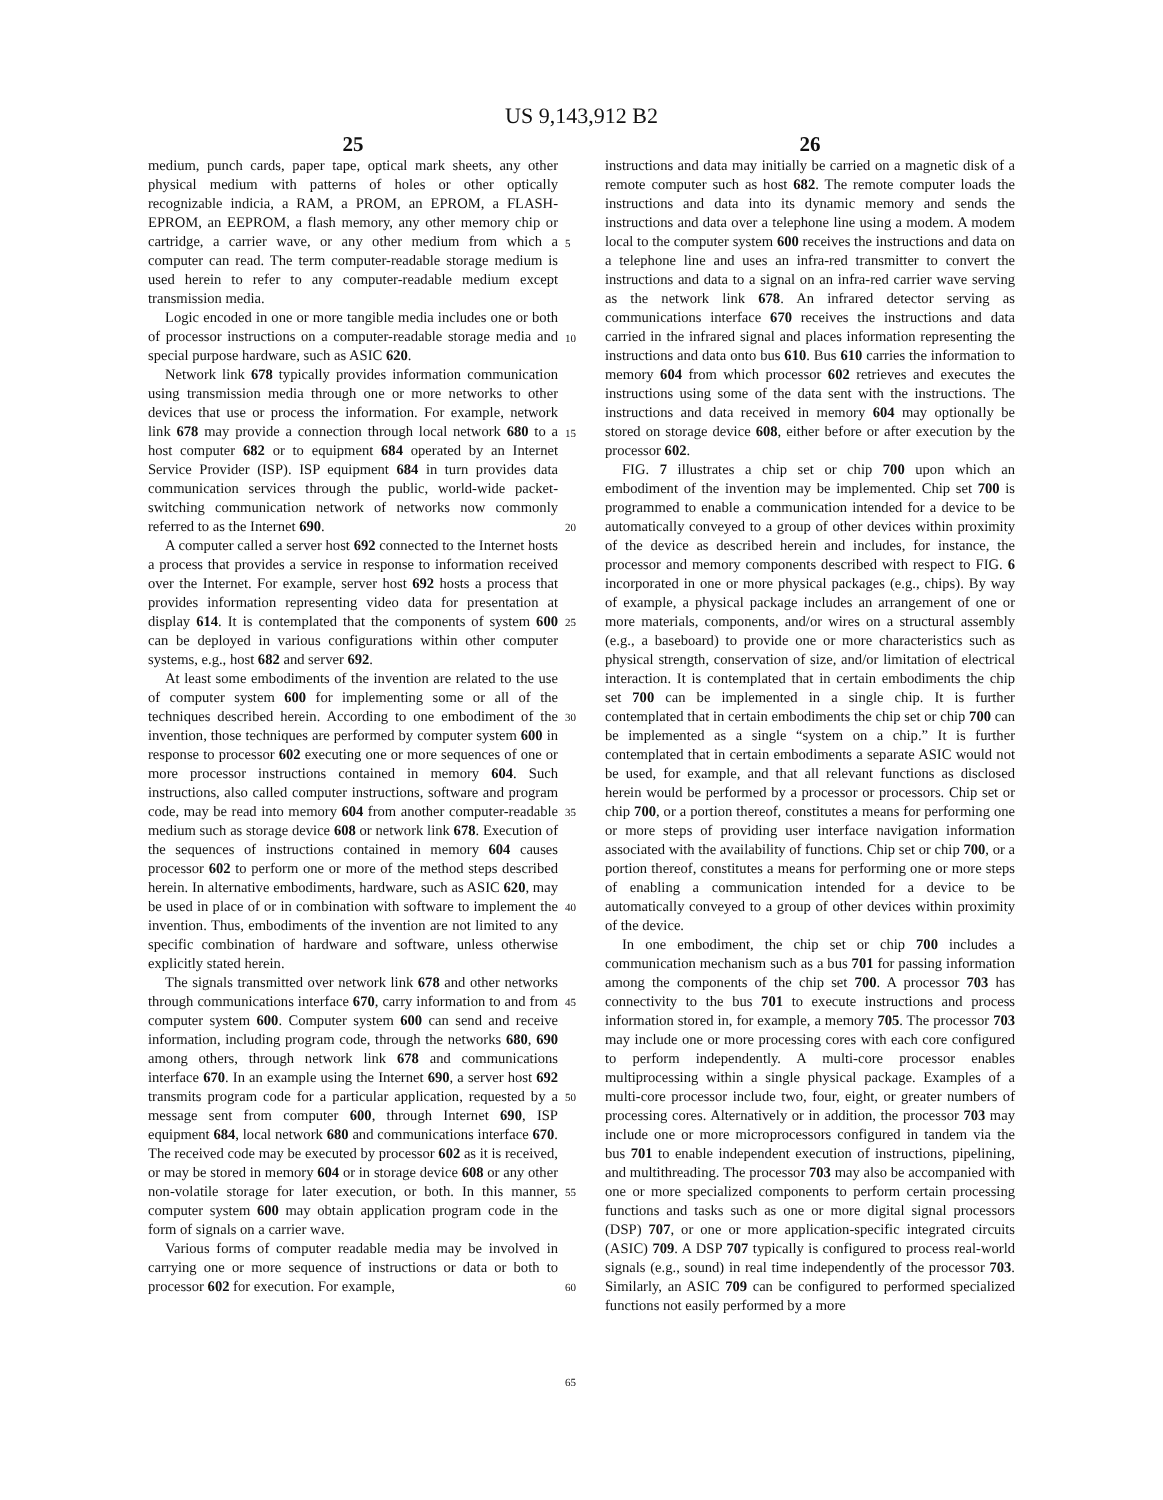US 9,143,912 B2
25
medium, punch cards, paper tape, optical mark sheets, any other physical medium with patterns of holes or other optically recognizable indicia, a RAM, a PROM, an EPROM, a FLASH-EPROM, an EEPROM, a flash memory, any other memory chip or cartridge, a carrier wave, or any other medium from which a computer can read. The term computer-readable storage medium is used herein to refer to any computer-readable medium except transmission media.
Logic encoded in one or more tangible media includes one or both of processor instructions on a computer-readable storage media and special purpose hardware, such as ASIC 620.
Network link 678 typically provides information communication using transmission media through one or more networks to other devices that use or process the information. For example, network link 678 may provide a connection through local network 680 to a host computer 682 or to equipment 684 operated by an Internet Service Provider (ISP). ISP equipment 684 in turn provides data communication services through the public, world-wide packet-switching communication network of networks now commonly referred to as the Internet 690.
A computer called a server host 692 connected to the Internet hosts a process that provides a service in response to information received over the Internet. For example, server host 692 hosts a process that provides information representing video data for presentation at display 614. It is contemplated that the components of system 600 can be deployed in various configurations within other computer systems, e.g., host 682 and server 692.
At least some embodiments of the invention are related to the use of computer system 600 for implementing some or all of the techniques described herein. According to one embodiment of the invention, those techniques are performed by computer system 600 in response to processor 602 executing one or more sequences of one or more processor instructions contained in memory 604. Such instructions, also called computer instructions, software and program code, may be read into memory 604 from another computer-readable medium such as storage device 608 or network link 678. Execution of the sequences of instructions contained in memory 604 causes processor 602 to perform one or more of the method steps described herein. In alternative embodiments, hardware, such as ASIC 620, may be used in place of or in combination with software to implement the invention. Thus, embodiments of the invention are not limited to any specific combination of hardware and software, unless otherwise explicitly stated herein.
The signals transmitted over network link 678 and other networks through communications interface 670, carry information to and from computer system 600. Computer system 600 can send and receive information, including program code, through the networks 680, 690 among others, through network link 678 and communications interface 670. In an example using the Internet 690, a server host 692 transmits program code for a particular application, requested by a message sent from computer 600, through Internet 690, ISP equipment 684, local network 680 and communications interface 670. The received code may be executed by processor 602 as it is received, or may be stored in memory 604 or in storage device 608 or any other non-volatile storage for later execution, or both. In this manner, computer system 600 may obtain application program code in the form of signals on a carrier wave.
Various forms of computer readable media may be involved in carrying one or more sequence of instructions or data or both to processor 602 for execution. For example,
26
instructions and data may initially be carried on a magnetic disk of a remote computer such as host 682. The remote computer loads the instructions and data into its dynamic memory and sends the instructions and data over a telephone line using a modem. A modem local to the computer system 600 receives the instructions and data on a telephone line and uses an infra-red transmitter to convert the instructions and data to a signal on an infra-red carrier wave serving as the network link 678. An infrared detector serving as communications interface 670 receives the instructions and data carried in the infrared signal and places information representing the instructions and data onto bus 610. Bus 610 carries the information to memory 604 from which processor 602 retrieves and executes the instructions using some of the data sent with the instructions. The instructions and data received in memory 604 may optionally be stored on storage device 608, either before or after execution by the processor 602.
FIG. 7 illustrates a chip set or chip 700 upon which an embodiment of the invention may be implemented. Chip set 700 is programmed to enable a communication intended for a device to be automatically conveyed to a group of other devices within proximity of the device as described herein and includes, for instance, the processor and memory components described with respect to FIG. 6 incorporated in one or more physical packages (e.g., chips). By way of example, a physical package includes an arrangement of one or more materials, components, and/or wires on a structural assembly (e.g., a baseboard) to provide one or more characteristics such as physical strength, conservation of size, and/or limitation of electrical interaction. It is contemplated that in certain embodiments the chip set 700 can be implemented in a single chip. It is further contemplated that in certain embodiments the chip set or chip 700 can be implemented as a single “system on a chip.” It is further contemplated that in certain embodiments a separate ASIC would not be used, for example, and that all relevant functions as disclosed herein would be performed by a processor or processors. Chip set or chip 700, or a portion thereof, constitutes a means for performing one or more steps of providing user interface navigation information associated with the availability of functions. Chip set or chip 700, or a portion thereof, constitutes a means for performing one or more steps of enabling a communication intended for a device to be automatically conveyed to a group of other devices within proximity of the device.
In one embodiment, the chip set or chip 700 includes a communication mechanism such as a bus 701 for passing information among the components of the chip set 700. A processor 703 has connectivity to the bus 701 to execute instructions and process information stored in, for example, a memory 705. The processor 703 may include one or more processing cores with each core configured to perform independently. A multi-core processor enables multiprocessing within a single physical package. Examples of a multi-core processor include two, four, eight, or greater numbers of processing cores. Alternatively or in addition, the processor 703 may include one or more microprocessors configured in tandem via the bus 701 to enable independent execution of instructions, pipelining, and multithreading. The processor 703 may also be accompanied with one or more specialized components to perform certain processing functions and tasks such as one or more digital signal processors (DSP) 707, or one or more application-specific integrated circuits (ASIC) 709. A DSP 707 typically is configured to process real-world signals (e.g., sound) in real time independently of the processor 703. Similarly, an ASIC 709 can be configured to performed specialized functions not easily performed by a more
5
10
15
20
25
30
35
40
45
50
55
60
65